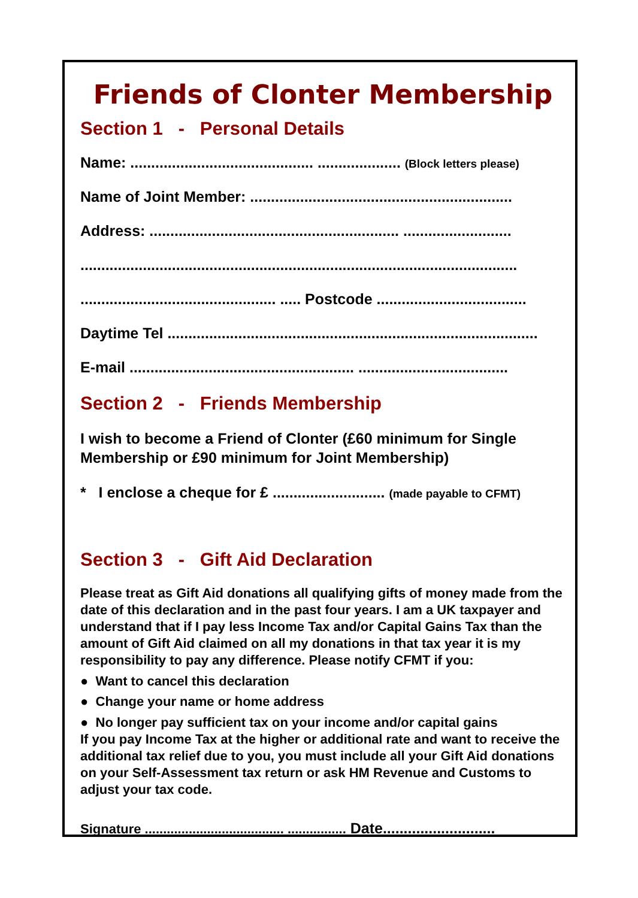Friends of Clonter Membership
Section 1 - Personal Details
Name: ............................................ .................... (Block letters please)
Name of Joint Member: ...............................................................
Address: ............................................................ ..........................
.........................................................................................................
............................................... ..... Postcode ....................................
Daytime Tel .........................................................................................
E-mail ...................................................... ....................................
Section 2 - Friends Membership
I wish to become a Friend of Clonter (£60 minimum for Single Membership or £90 minimum for Joint Membership)
* I enclose a cheque for £ ........................... (made payable to CFMT)
Section 3 - Gift Aid Declaration
Please treat as Gift Aid donations all qualifying gifts of money made from the date of this declaration and in the past four years. I am a UK taxpayer and understand that if I pay less Income Tax and/or Capital Gains Tax than the amount of Gift Aid claimed on all my donations in that tax year it is my responsibility to pay any difference. Please notify CFMT if you:
● Want to cancel this declaration
● Change your name or home address
● No longer pay sufficient tax on your income and/or capital gains
If you pay Income Tax at the higher or additional rate and want to receive the additional tax relief due to you, you must include all your Gift Aid donations on your Self-Assessment tax return or ask HM Revenue and Customs to adjust your tax code.
Signature ...................................... ................ Date...........................